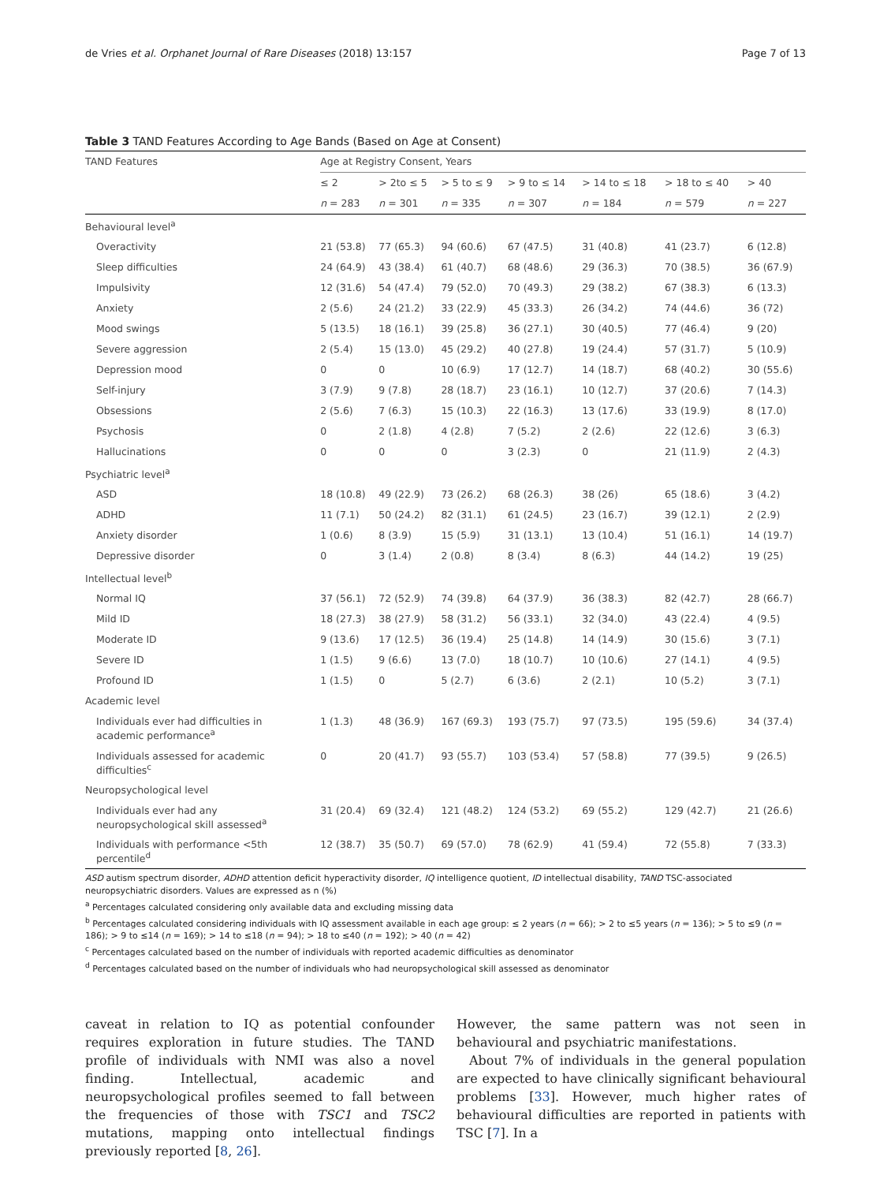de Vries et al. Orphanet Journal of Rare Diseases (2018) 13:157 Page 7 of 13
Table 3 TAND Features According to Age Bands (Based on Age at Consent)
| TAND Features | Age at Registry Consent, Years | | | | | | |
| --- | --- | --- | --- | --- | --- | --- | --- |
| | ≤ 2 | > 2to ≤ 5 | > 5 to ≤ 9 | > 9 to ≤ 14 | > 14 to ≤ 18 | > 18 to ≤ 40 | > 40 |
| | n = 283 | n = 301 | n = 335 | n = 307 | n = 184 | n = 579 | n = 227 |
| Behavioural level<sup>a</sup> | | | | | | | |
| Overactivity | 21 (53.8) | 77 (65.3) | 94 (60.6) | 67 (47.5) | 31 (40.8) | 41 (23.7) | 6 (12.8) |
| Sleep difficulties | 24 (64.9) | 43 (38.4) | 61 (40.7) | 68 (48.6) | 29 (36.3) | 70 (38.5) | 36 (67.9) |
| Impulsivity | 12 (31.6) | 54 (47.4) | 79 (52.0) | 70 (49.3) | 29 (38.2) | 67 (38.3) | 6 (13.3) |
| Anxiety | 2 (5.6) | 24 (21.2) | 33 (22.9) | 45 (33.3) | 26 (34.2) | 74 (44.6) | 36 (72) |
| Mood swings | 5 (13.5) | 18 (16.1) | 39 (25.8) | 36 (27.1) | 30 (40.5) | 77 (46.4) | 9 (20) |
| Severe aggression | 2 (5.4) | 15 (13.0) | 45 (29.2) | 40 (27.8) | 19 (24.4) | 57 (31.7) | 5 (10.9) |
| Depression mood | 0 | 0 | 10 (6.9) | 17 (12.7) | 14 (18.7) | 68 (40.2) | 30 (55.6) |
| Self-injury | 3 (7.9) | 9 (7.8) | 28 (18.7) | 23 (16.1) | 10 (12.7) | 37 (20.6) | 7 (14.3) |
| Obsessions | 2 (5.6) | 7 (6.3) | 15 (10.3) | 22 (16.3) | 13 (17.6) | 33 (19.9) | 8 (17.0) |
| Psychosis | 0 | 2 (1.8) | 4 (2.8) | 7 (5.2) | 2 (2.6) | 22 (12.6) | 3 (6.3) |
| Hallucinations | 0 | 0 | 0 | 3 (2.3) | 0 | 21 (11.9) | 2 (4.3) |
| Psychiatric level<sup>a</sup> | | | | | | | |
| ASD | 18 (10.8) | 49 (22.9) | 73 (26.2) | 68 (26.3) | 38 (26) | 65 (18.6) | 3 (4.2) |
| ADHD | 11 (7.1) | 50 (24.2) | 82 (31.1) | 61 (24.5) | 23 (16.7) | 39 (12.1) | 2 (2.9) |
| Anxiety disorder | 1 (0.6) | 8 (3.9) | 15 (5.9) | 31 (13.1) | 13 (10.4) | 51 (16.1) | 14 (19.7) |
| Depressive disorder | 0 | 3 (1.4) | 2 (0.8) | 8 (3.4) | 8 (6.3) | 44 (14.2) | 19 (25) |
| Intellectual level<sup>b</sup> | | | | | | | |
| Normal IQ | 37 (56.1) | 72 (52.9) | 74 (39.8) | 64 (37.9) | 36 (38.3) | 82 (42.7) | 28 (66.7) |
| Mild ID | 18 (27.3) | 38 (27.9) | 58 (31.2) | 56 (33.1) | 32 (34.0) | 43 (22.4) | 4 (9.5) |
| Moderate ID | 9 (13.6) | 17 (12.5) | 36 (19.4) | 25 (14.8) | 14 (14.9) | 30 (15.6) | 3 (7.1) |
| Severe ID | 1 (1.5) | 9 (6.6) | 13 (7.0) | 18 (10.7) | 10 (10.6) | 27 (14.1) | 4 (9.5) |
| Profound ID | 1 (1.5) | 0 | 5 (2.7) | 6 (3.6) | 2 (2.1) | 10 (5.2) | 3 (7.1) |
| Academic level | | | | | | | |
| Individuals ever had difficulties in academic performance<sup>a</sup> | 1 (1.3) | 48 (36.9) | 167 (69.3) | 193 (75.7) | 97 (73.5) | 195 (59.6) | 34 (37.4) |
| Individuals assessed for academic difficulties<sup>c</sup> | 0 | 20 (41.7) | 93 (55.7) | 103 (53.4) | 57 (58.8) | 77 (39.5) | 9 (26.5) |
| Neuropsychological level | | | | | | | |
| Individuals ever had any neuropsychological skill assessed<sup>a</sup> | 31 (20.4) | 69 (32.4) | 121 (48.2) | 124 (53.2) | 69 (55.2) | 129 (42.7) | 21 (26.6) |
| Individuals with performance <5th percentile<sup>d</sup> | 12 (38.7) | 35 (50.7) | 69 (57.0) | 78 (62.9) | 41 (59.4) | 72 (55.8) | 7 (33.3) |
ASD autism spectrum disorder, ADHD attention deficit hyperactivity disorder, IQ intelligence quotient, ID intellectual disability, TAND TSC-associated neuropsychiatric disorders. Values are expressed as n (%)
<sup>a</sup> Percentages calculated considering only available data and excluding missing data
<sup>b</sup> Percentages calculated considering individuals with IQ assessment available in each age group: ≤ 2 years (n = 66); > 2 to ≤5 years (n = 136); > 5 to ≤9 (n = 186); > 9 to ≤14 (n = 169); > 14 to ≤18 (n = 94); > 18 to ≤40 (n = 192); > 40 (n = 42)
<sup>c</sup> Percentages calculated based on the number of individuals with reported academic difficulties as denominator
<sup>d</sup> Percentages calculated based on the number of individuals who had neuropsychological skill assessed as denominator
caveat in relation to IQ as potential confounder requires exploration in future studies. The TAND profile of individuals with NMI was also a novel finding. Intellectual, academic and neuropsychological profiles seemed to fall between the frequencies of those with TSC1 and TSC2 mutations, mapping onto intellectual findings previously reported [8, 26].
However, the same pattern was not seen in behavioural and psychiatric manifestations.
About 7% of individuals in the general population are expected to have clinically significant behavioural problems [33]. However, much higher rates of behavioural difficulties are reported in patients with TSC [7]. In a